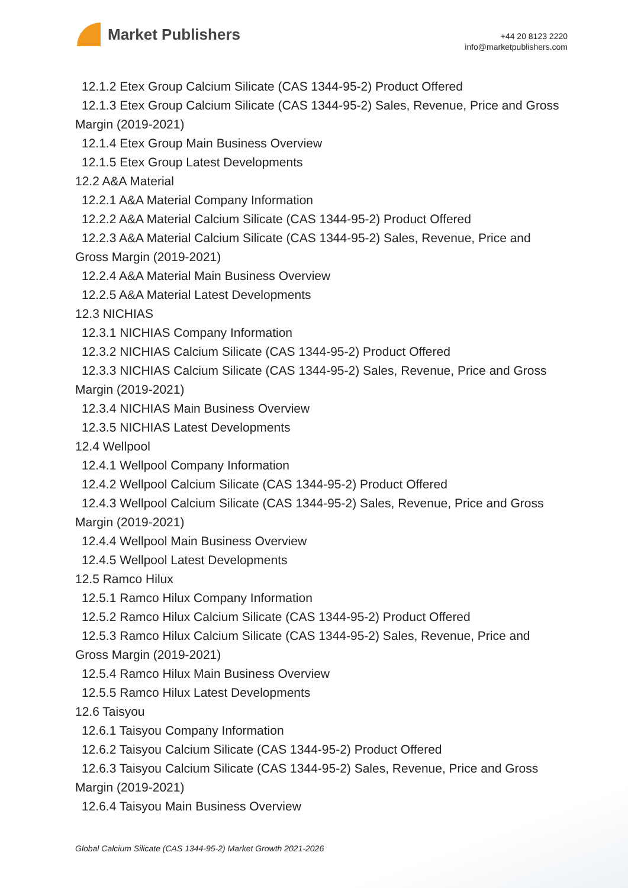Market Publishers
+44 20 8123 2220
info@marketpublishers.com
12.1.2 Etex Group Calcium Silicate (CAS 1344-95-2) Product Offered
12.1.3 Etex Group Calcium Silicate (CAS 1344-95-2) Sales, Revenue, Price and Gross
Margin (2019-2021)
12.1.4 Etex Group Main Business Overview
12.1.5 Etex Group Latest Developments
12.2 A&A Material
12.2.1 A&A Material Company Information
12.2.2 A&A Material Calcium Silicate (CAS 1344-95-2) Product Offered
12.2.3 A&A Material Calcium Silicate (CAS 1344-95-2) Sales, Revenue, Price and
Gross Margin (2019-2021)
12.2.4 A&A Material Main Business Overview
12.2.5 A&A Material Latest Developments
12.3 NICHIAS
12.3.1 NICHIAS Company Information
12.3.2 NICHIAS Calcium Silicate (CAS 1344-95-2) Product Offered
12.3.3 NICHIAS Calcium Silicate (CAS 1344-95-2) Sales, Revenue, Price and Gross
Margin (2019-2021)
12.3.4 NICHIAS Main Business Overview
12.3.5 NICHIAS Latest Developments
12.4 Wellpool
12.4.1 Wellpool Company Information
12.4.2 Wellpool Calcium Silicate (CAS 1344-95-2) Product Offered
12.4.3 Wellpool Calcium Silicate (CAS 1344-95-2) Sales, Revenue, Price and Gross
Margin (2019-2021)
12.4.4 Wellpool Main Business Overview
12.4.5 Wellpool Latest Developments
12.5 Ramco Hilux
12.5.1 Ramco Hilux Company Information
12.5.2 Ramco Hilux Calcium Silicate (CAS 1344-95-2) Product Offered
12.5.3 Ramco Hilux Calcium Silicate (CAS 1344-95-2) Sales, Revenue, Price and
Gross Margin (2019-2021)
12.5.4 Ramco Hilux Main Business Overview
12.5.5 Ramco Hilux Latest Developments
12.6 Taisyou
12.6.1 Taisyou Company Information
12.6.2 Taisyou Calcium Silicate (CAS 1344-95-2) Product Offered
12.6.3 Taisyou Calcium Silicate (CAS 1344-95-2) Sales, Revenue, Price and Gross
Margin (2019-2021)
12.6.4 Taisyou Main Business Overview
Global Calcium Silicate (CAS 1344-95-2) Market Growth 2021-2026